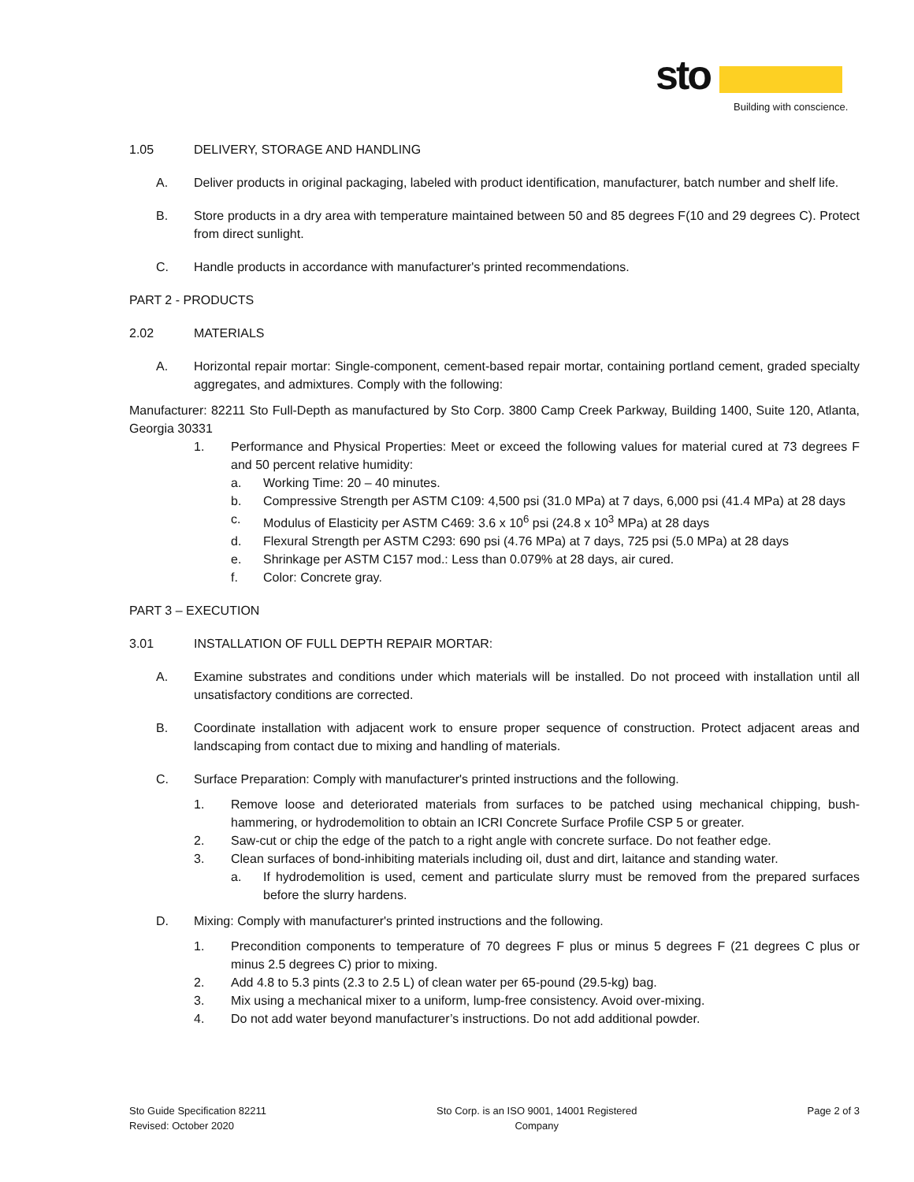sto
Building with conscience.
1.05 DELIVERY, STORAGE AND HANDLING
A. Deliver products in original packaging, labeled with product identification, manufacturer, batch number and shelf life.
B. Store products in a dry area with temperature maintained between 50 and 85 degrees F(10 and 29 degrees C). Protect from direct sunlight.
C. Handle products in accordance with manufacturer's printed recommendations.
PART 2 - PRODUCTS
2.02 MATERIALS
A. Horizontal repair mortar: Single-component, cement-based repair mortar, containing portland cement, graded specialty aggregates, and admixtures. Comply with the following:
Manufacturer: 82211 Sto Full-Depth as manufactured by Sto Corp. 3800 Camp Creek Parkway, Building 1400, Suite 120, Atlanta, Georgia 30331
1. Performance and Physical Properties: Meet or exceed the following values for material cured at 73 degrees F and 50 percent relative humidity:
a. Working Time: 20 – 40 minutes.
b. Compressive Strength per ASTM C109: 4,500 psi (31.0 MPa) at 7 days, 6,000 psi (41.4 MPa) at 28 days
c. Modulus of Elasticity per ASTM C469: 3.6 x 10<sup>6</sup> psi (24.8 x 10<sup>3</sup> MPa) at 28 days
d. Flexural Strength per ASTM C293: 690 psi (4.76 MPa) at 7 days, 725 psi (5.0 MPa) at 28 days
e. Shrinkage per ASTM C157 mod.: Less than 0.079% at 28 days, air cured.
f. Color: Concrete gray.
PART 3 – EXECUTION
3.01 INSTALLATION OF FULL DEPTH REPAIR MORTAR:
A. Examine substrates and conditions under which materials will be installed. Do not proceed with installation until all unsatisfactory conditions are corrected.
B. Coordinate installation with adjacent work to ensure proper sequence of construction. Protect adjacent areas and landscaping from contact due to mixing and handling of materials.
C. Surface Preparation: Comply with manufacturer's printed instructions and the following.
1. Remove loose and deteriorated materials from surfaces to be patched using mechanical chipping, bush-hammering, or hydrodemolition to obtain an ICRI Concrete Surface Profile CSP 5 or greater.
2. Saw-cut or chip the edge of the patch to a right angle with concrete surface. Do not feather edge.
3. Clean surfaces of bond-inhibiting materials including oil, dust and dirt, laitance and standing water.
a. If hydrodemolition is used, cement and particulate slurry must be removed from the prepared surfaces before the slurry hardens.
D. Mixing: Comply with manufacturer's printed instructions and the following.
1. Precondition components to temperature of 70 degrees F plus or minus 5 degrees F (21 degrees C plus or minus 2.5 degrees C) prior to mixing.
2. Add 4.8 to 5.3 pints (2.3 to 2.5 L) of clean water per 65-pound (29.5-kg) bag.
3. Mix using a mechanical mixer to a uniform, lump-free consistency. Avoid over-mixing.
4. Do not add water beyond manufacturer’s instructions. Do not add additional powder.
Sto Guide Specification 82211
Revised: October 2020
Sto Corp. is an ISO 9001, 14001 Registered
Company
Page 2 of 3